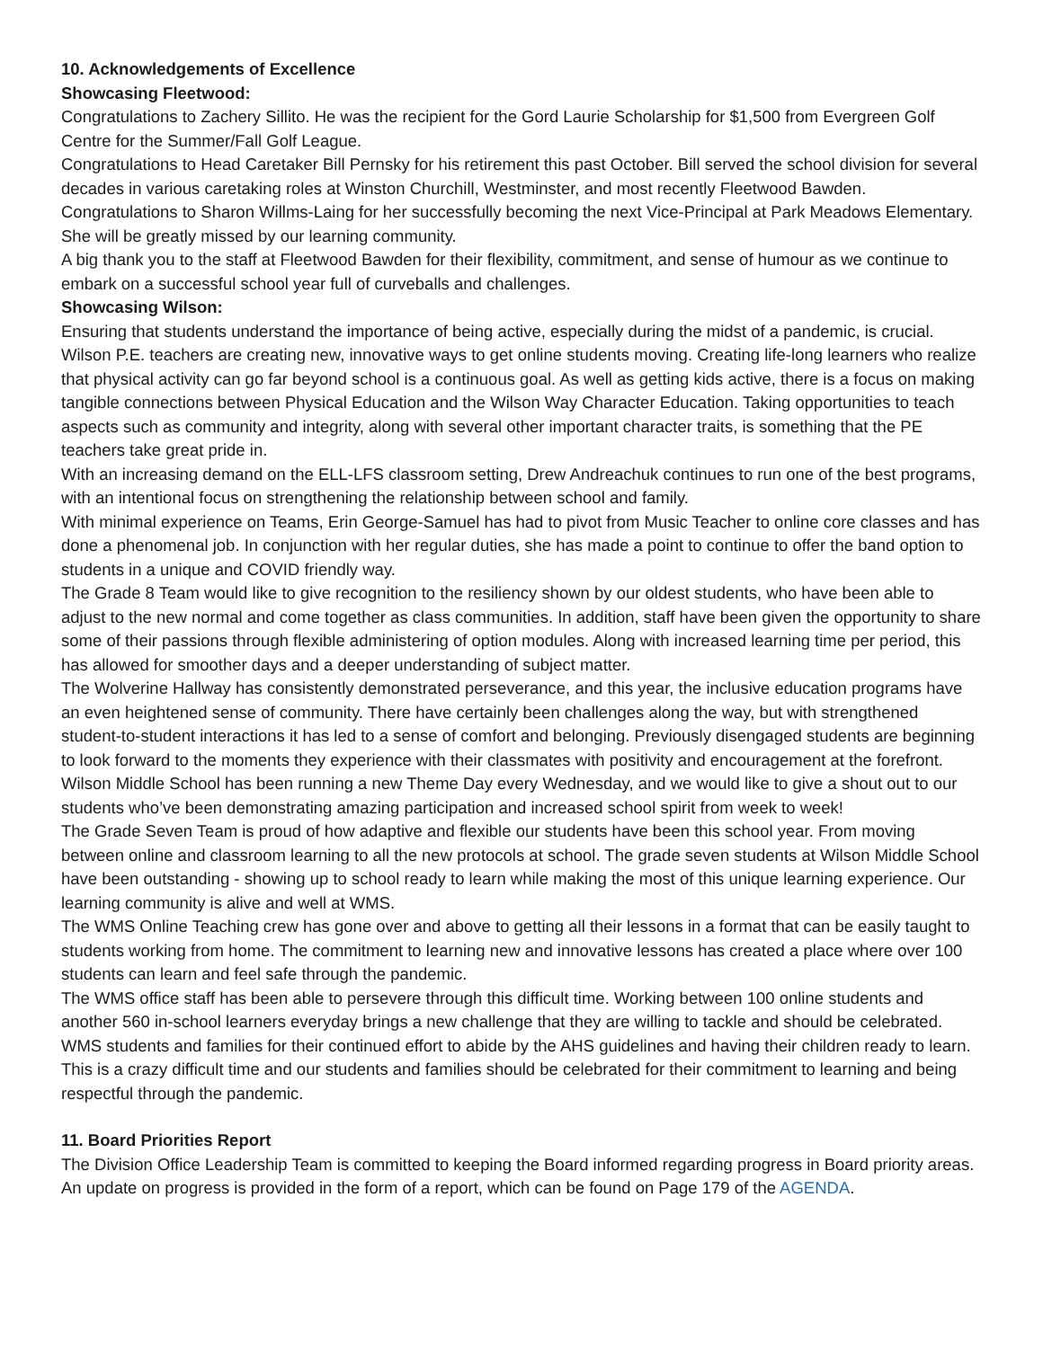10. Acknowledgements of Excellence
Showcasing Fleetwood:
Congratulations to Zachery Sillito. He was the recipient for the Gord Laurie Scholarship for $1,500 from Evergreen Golf Centre for the Summer/Fall Golf League.
Congratulations to Head Caretaker Bill Pernsky for his retirement this past October. Bill served the school division for several decades in various caretaking roles at Winston Churchill, Westminster, and most recently Fleetwood Bawden.
Congratulations to Sharon Willms-Laing for her successfully becoming the next Vice-Principal at Park Meadows Elementary. She will be greatly missed by our learning community.
A big thank you to the staff at Fleetwood Bawden for their flexibility, commitment, and sense of humour as we continue to embark on a successful school year full of curveballs and challenges.
Showcasing Wilson:
Ensuring that students understand the importance of being active, especially during the midst of a pandemic, is crucial. Wilson P.E. teachers are creating new, innovative ways to get online students moving. Creating life-long learners who realize that physical activity can go far beyond school is a continuous goal. As well as getting kids active, there is a focus on making tangible connections between Physical Education and the Wilson Way Character Education. Taking opportunities to teach aspects such as community and integrity, along with several other important character traits, is something that the PE teachers take great pride in.
With an increasing demand on the ELL-LFS classroom setting, Drew Andreachuk continues to run one of the best programs, with an intentional focus on strengthening the relationship between school and family.
With minimal experience on Teams, Erin George-Samuel has had to pivot from Music Teacher to online core classes and has done a phenomenal job. In conjunction with her regular duties, she has made a point to continue to offer the band option to students in a unique and COVID friendly way.
The Grade 8 Team would like to give recognition to the resiliency shown by our oldest students, who have been able to adjust to the new normal and come together as class communities. In addition, staff have been given the opportunity to share some of their passions through flexible administering of option modules. Along with increased learning time per period, this has allowed for smoother days and a deeper understanding of subject matter.
The Wolverine Hallway has consistently demonstrated perseverance, and this year, the inclusive education programs have an even heightened sense of community. There have certainly been challenges along the way, but with strengthened student-to-student interactions it has led to a sense of comfort and belonging. Previously disengaged students are beginning to look forward to the moments they experience with their classmates with positivity and encouragement at the forefront.
Wilson Middle School has been running a new Theme Day every Wednesday, and we would like to give a shout out to our students who’ve been demonstrating amazing participation and increased school spirit from week to week!
The Grade Seven Team is proud of how adaptive and flexible our students have been this school year. From moving between online and classroom learning to all the new protocols at school. The grade seven students at Wilson Middle School have been outstanding - showing up to school ready to learn while making the most of this unique learning experience. Our learning community is alive and well at WMS.
The WMS Online Teaching crew has gone over and above to getting all their lessons in a format that can be easily taught to students working from home. The commitment to learning new and innovative lessons has created a place where over 100 students can learn and feel safe through the pandemic.
The WMS office staff has been able to persevere through this difficult time. Working between 100 online students and another 560 in-school learners everyday brings a new challenge that they are willing to tackle and should be celebrated.
WMS students and families for their continued effort to abide by the AHS guidelines and having their children ready to learn. This is a crazy difficult time and our students and families should be celebrated for their commitment to learning and being respectful through the pandemic.
11. Board Priorities Report
The Division Office Leadership Team is committed to keeping the Board informed regarding progress in Board priority areas. An update on progress is provided in the form of a report, which can be found on Page 179 of the AGENDA.